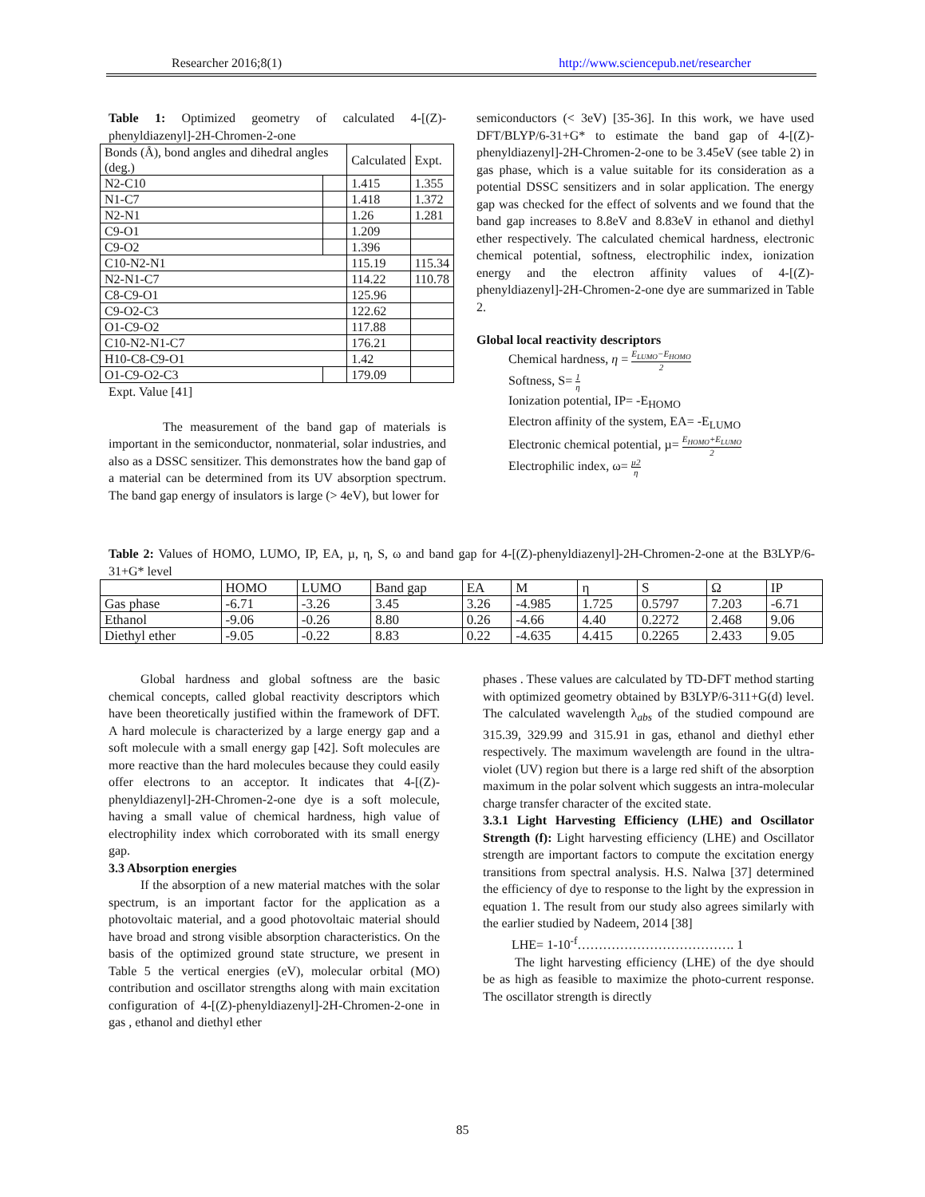Researcher 2016;8(1) http://www.sciencepub.net/researcher
Table 1: Optimized geometry of calculated 4-[(Z)-phenyldiazenyl]-2H-Chromen-2-one
| Bonds (Å), bond angles and dihedral angles (deg.) | | Calculated | Expt. |
| --- | --- | --- | --- |
| N2-C10 | | 1.415 | 1.355 |
| N1-C7 | | 1.418 | 1.372 |
| N2-N1 | | 1.26 | 1.281 |
| C9-O1 | | 1.209 | |
| C9-O2 | | 1.396 | |
| C10-N2-N1 | | 115.19 | 115.34 |
| N2-N1-C7 | | 114.22 | 110.78 |
| C8-C9-O1 | | 125.96 | |
| C9-O2-C3 | | 122.62 | |
| O1-C9-O2 | | 117.88 | |
| C10-N2-N1-C7 | | 176.21 | |
| H10-C8-C9-O1 | | 1.42 | |
| O1-C9-O2-C3 | | 179.09 | |
Expt. Value [41]
The measurement of the band gap of materials is important in the semiconductor, nonmaterial, solar industries, and also as a DSSC sensitizer. This demonstrates how the band gap of a material can be determined from its UV absorption spectrum. The band gap energy of insulators is large (> 4eV), but lower for
semiconductors (< 3eV) [35-36]. In this work, we have used DFT/BLYP/6-31+G* to estimate the band gap of 4-[(Z)-phenyldiazenyl]-2H-Chromen-2-one to be 3.45eV (see table 2) in gas phase, which is a value suitable for its consideration as a potential DSSC sensitizers and in solar application. The energy gap was checked for the effect of solvents and we found that the band gap increases to 8.8eV and 8.83eV in ethanol and diethyl ether respectively. The calculated chemical hardness, electronic chemical potential, softness, electrophilic index, ionization energy and the electron affinity values of 4-[(Z)-phenyldiazenyl]-2H-Chromen-2-one dye are summarized in Table 2.
Global local reactivity descriptors
Chemical hardness, η = E<sub>LUMO</sub>−E<sub>HOMO</sub> 2
Softness, S= 1 η
Ionization potential, IP= -E<sub>HOMO</sub>
Electron affinity of the system, EA= -E<sub>LUMO</sub>
Electronic chemical potential, µ= E<sub>HOMO</sub>+E<sub>LUMO</sub> 2
Electrophilic index, ω= µ2 η
Table 2: Values of HOMO, LUMO, IP, EA, µ, η, S, ω and band gap for 4-[(Z)-phenyldiazenyl]-2H-Chromen-2-one at the B3LYP/6-31+G* level
| | HOMO | LUMO | Band gap | EA | M | η | S | Ω | IP |
| --- | --- | --- | --- | --- | --- | --- | --- | --- | --- |
| Gas phase | -6.71 | -3.26 | 3.45 | 3.26 | -4.985 | 1.725 | 0.5797 | 7.203 | -6.71 |
| Ethanol | -9.06 | -0.26 | 8.80 | 0.26 | -4.66 | 4.40 | 0.2272 | 2.468 | 9.06 |
| Diethyl ether | -9.05 | -0.22 | 8.83 | 0.22 | -4.635 | 4.415 | 0.2265 | 2.433 | 9.05 |
Global hardness and global softness are the basic chemical concepts, called global reactivity descriptors which have been theoretically justified within the framework of DFT. A hard molecule is characterized by a large energy gap and a soft molecule with a small energy gap [42]. Soft molecules are more reactive than the hard molecules because they could easily offer electrons to an acceptor. It indicates that 4-[(Z)-phenyldiazenyl]-2H-Chromen-2-one dye is a soft molecule, having a small value of chemical hardness, high value of electrophility index which corroborated with its small energy gap.
3.3 Absorption energies
If the absorption of a new material matches with the solar spectrum, is an important factor for the application as a photovoltaic material, and a good photovoltaic material should have broad and strong visible absorption characteristics. On the basis of the optimized ground state structure, we present in Table 5 the vertical energies (eV), molecular orbital (MO) contribution and oscillator strengths along with main excitation configuration of 4-[(Z)-phenyldiazenyl]-2H-Chromen-2-one in gas , ethanol and diethyl ether
phases . These values are calculated by TD-DFT method starting with optimized geometry obtained by B3LYP/6-311+G(d) level. The calculated wavelength λ<sub>abs</sub> of the studied compound are 315.39, 329.99 and 315.91 in gas, ethanol and diethyl ether respectively. The maximum wavelength are found in the ultra-violet (UV) region but there is a large red shift of the absorption maximum in the polar solvent which suggests an intra-molecular charge transfer character of the excited state.
3.3.1 Light Harvesting Efficiency (LHE) and Oscillator Strength (f): Light harvesting efficiency (LHE) and Oscillator strength are important factors to compute the excitation energy transitions from spectral analysis. H.S. Nalwa [37] determined the efficiency of dye to response to the light by the expression in equation 1. The result from our study also agrees similarly with the earlier studied by Nadeem, 2014 [38]
LHE= 1-10<sup>-f</sup>………………………………. 1
The light harvesting efficiency (LHE) of the dye should be as high as feasible to maximize the photo-current response. The oscillator strength is directly
85